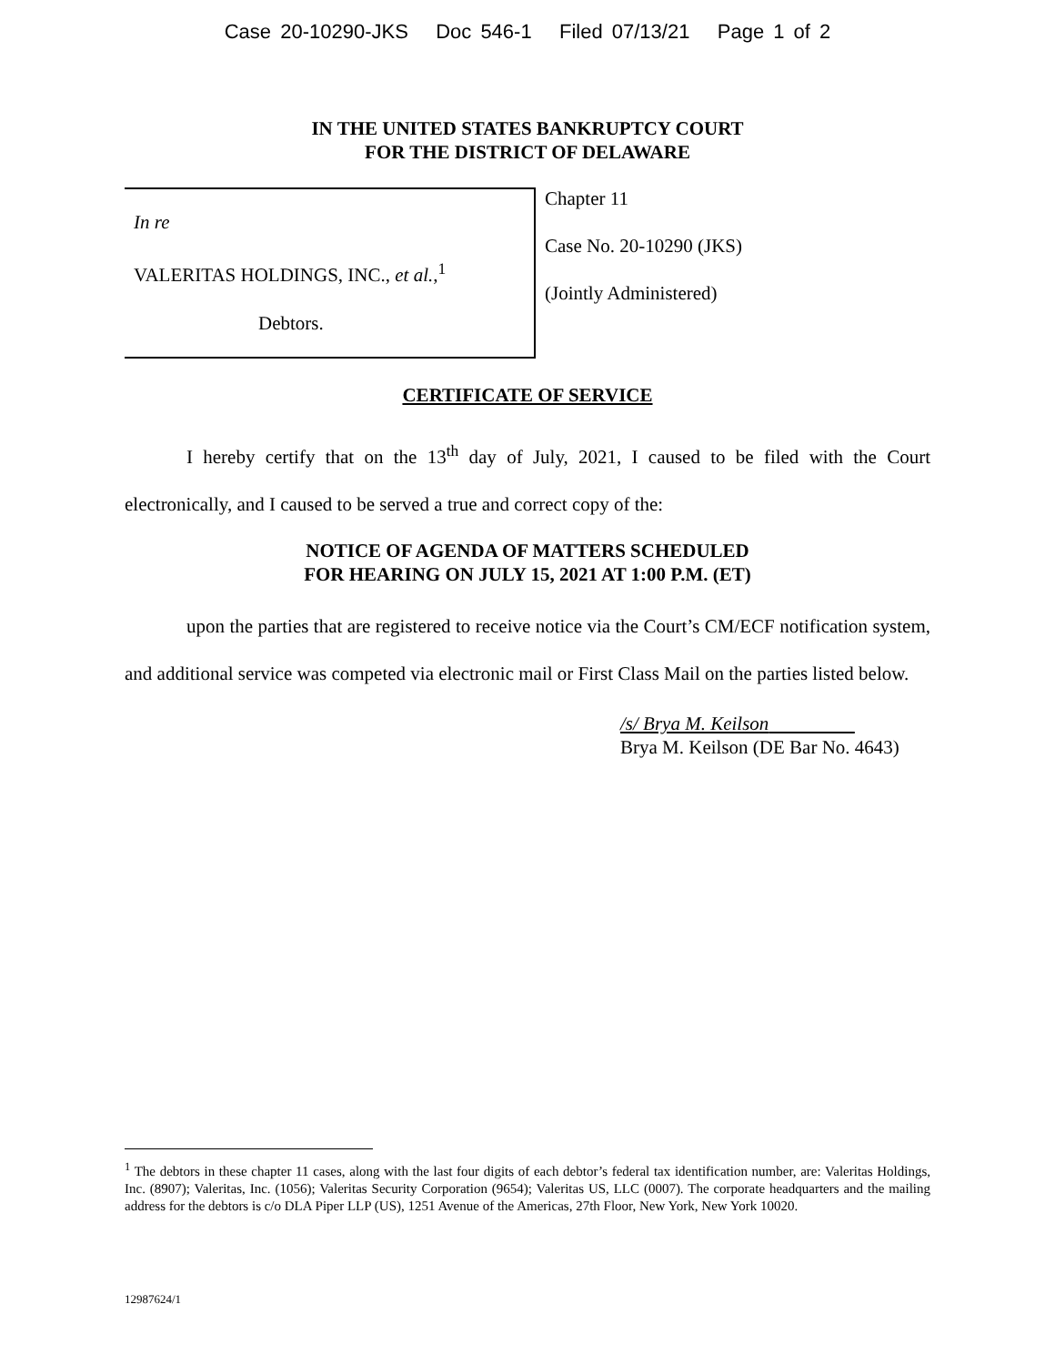Case 20-10290-JKS Doc 546-1 Filed 07/13/21 Page 1 of 2
IN THE UNITED STATES BANKRUPTCY COURT
FOR THE DISTRICT OF DELAWARE
In re
VALERITAS HOLDINGS, INC., et al.,<sup>1</sup>
Debtors.
Chapter 11
Case No. 20-10290 (JKS)
(Jointly Administered)
CERTIFICATE OF SERVICE
I hereby certify that on the 13<sup>th</sup> day of July, 2021, I caused to be filed with the Court electronically, and I caused to be served a true and correct copy of the:
NOTICE OF AGENDA OF MATTERS SCHEDULED
FOR HEARING ON JULY 15, 2021 AT 1:00 P.M. (ET)
upon the parties that are registered to receive notice via the Court’s CM/ECF notification system, and additional service was competed via electronic mail or First Class Mail on the parties listed below.
/s/ Brya M. Keilson
Brya M. Keilson (DE Bar No. 4643)
<sup>1</sup> The debtors in these chapter 11 cases, along with the last four digits of each debtor’s federal tax identification number, are: Valeritas Holdings, Inc. (8907); Valeritas, Inc. (1056); Valeritas Security Corporation (9654); Valeritas US, LLC (0007). The corporate headquarters and the mailing address for the debtors is c/o DLA Piper LLP (US), 1251 Avenue of the Americas, 27th Floor, New York, New York 10020.
12987624/1